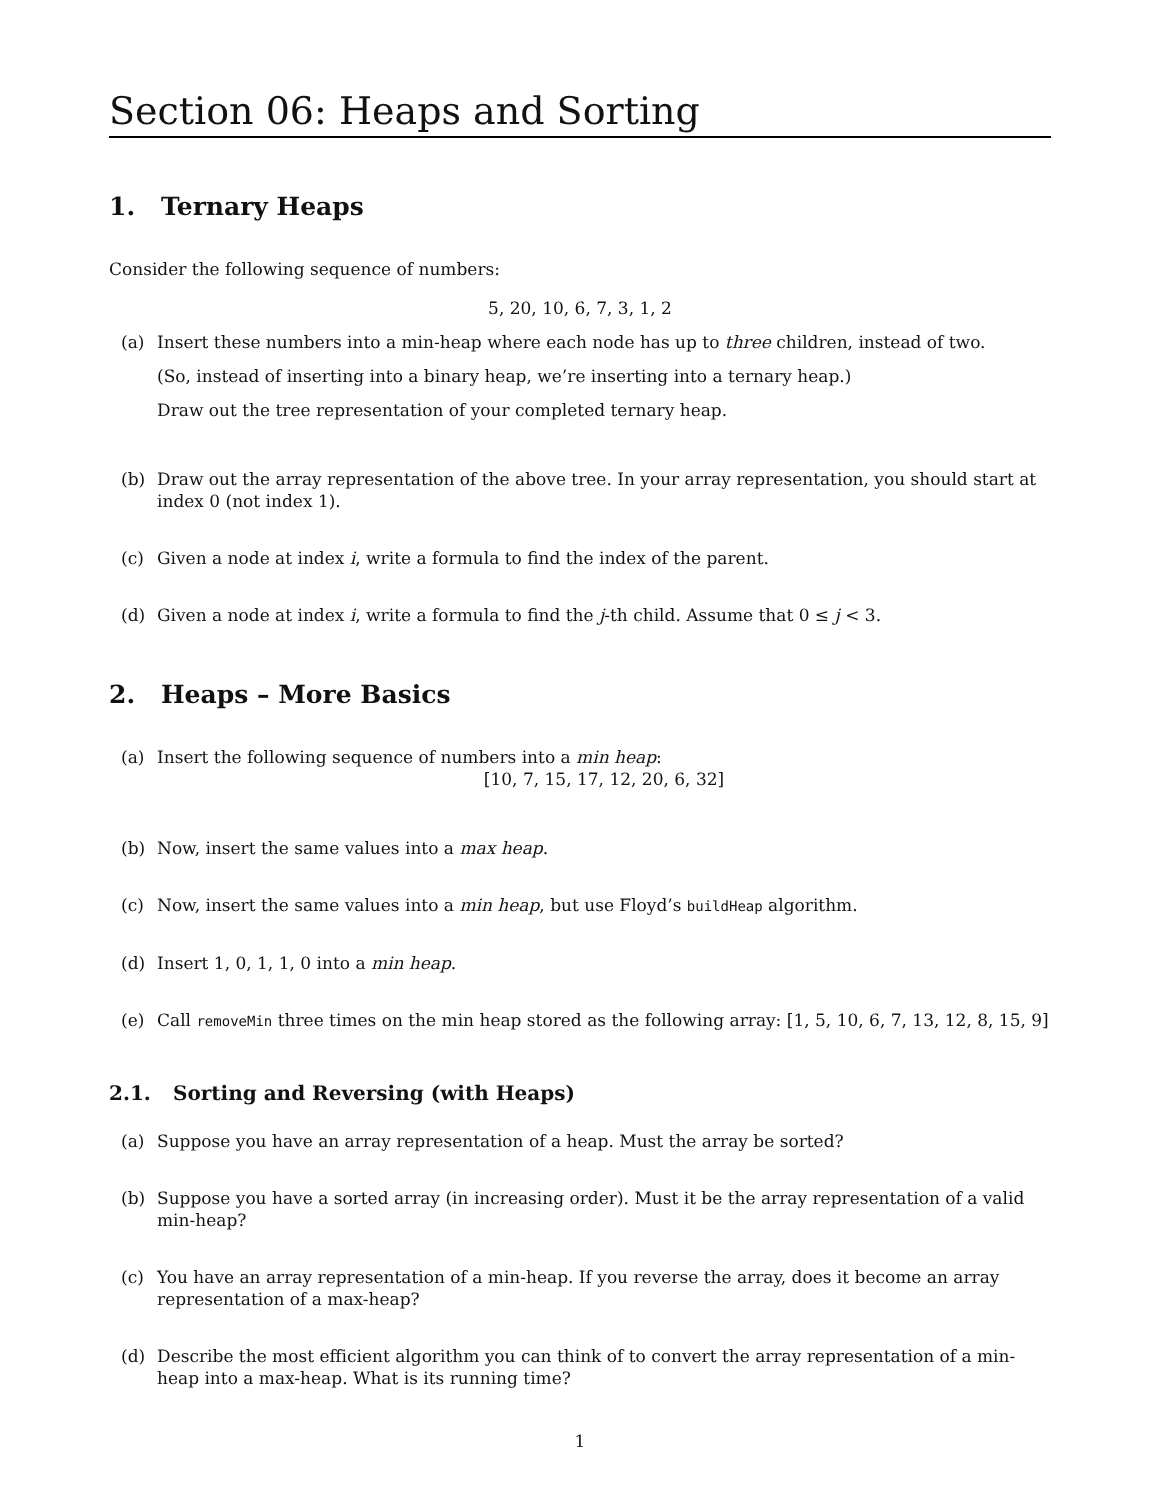Section 06: Heaps and Sorting
1. Ternary Heaps
Consider the following sequence of numbers:
5, 20, 10, 6, 7, 3, 1, 2
(a) Insert these numbers into a min-heap where each node has up to three children, instead of two.
(So, instead of inserting into a binary heap, we’re inserting into a ternary heap.)
Draw out the tree representation of your completed ternary heap.
(b) Draw out the array representation of the above tree. In your array representation, you should start at index 0 (not index 1).
(c) Given a node at index i, write a formula to find the index of the parent.
(d) Given a node at index i, write a formula to find the j-th child. Assume that 0 ≤ j < 3.
2. Heaps – More Basics
(a) Insert the following sequence of numbers into a min heap:
[10, 7, 15, 17, 12, 20, 6, 32]
(b) Now, insert the same values into a max heap.
(c) Now, insert the same values into a min heap, but use Floyd’s buildHeap algorithm.
(d) Insert 1, 0, 1, 1, 0 into a min heap.
(e) Call removeMin three times on the min heap stored as the following array: [1, 5, 10, 6, 7, 13, 12, 8, 15, 9]
2.1. Sorting and Reversing (with Heaps)
(a) Suppose you have an array representation of a heap. Must the array be sorted?
(b) Suppose you have a sorted array (in increasing order). Must it be the array representation of a valid min-heap?
(c) You have an array representation of a min-heap. If you reverse the array, does it become an array representation of a max-heap?
(d) Describe the most efficient algorithm you can think of to convert the array representation of a min-heap into a max-heap. What is its running time?
1